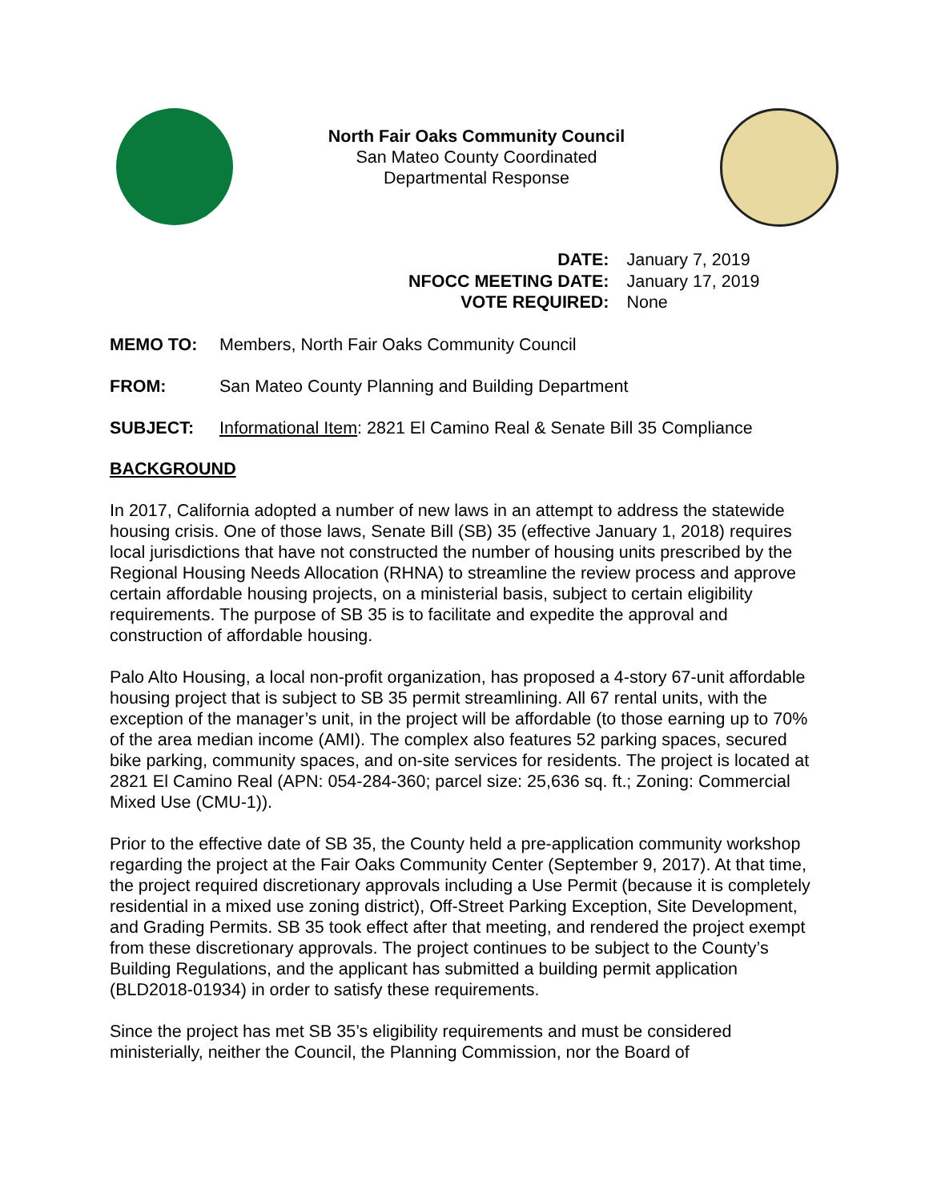North Fair Oaks Community Council
San Mateo County Coordinated
Departmental Response
| DATE: | January 7, 2019 |
| NFOCC MEETING DATE: | January 17, 2019 |
| VOTE REQUIRED: | None |
MEMO TO: Members, North Fair Oaks Community Council
FROM: San Mateo County Planning and Building Department
SUBJECT: Informational Item: 2821 El Camino Real & Senate Bill 35 Compliance
BACKGROUND
In 2017, California adopted a number of new laws in an attempt to address the statewide housing crisis. One of those laws, Senate Bill (SB) 35 (effective January 1, 2018) requires local jurisdictions that have not constructed the number of housing units prescribed by the Regional Housing Needs Allocation (RHNA) to streamline the review process and approve certain affordable housing projects, on a ministerial basis, subject to certain eligibility requirements. The purpose of SB 35 is to facilitate and expedite the approval and construction of affordable housing.
Palo Alto Housing, a local non-profit organization, has proposed a 4-story 67-unit affordable housing project that is subject to SB 35 permit streamlining. All 67 rental units, with the exception of the manager’s unit, in the project will be affordable (to those earning up to 70% of the area median income (AMI). The complex also features 52 parking spaces, secured bike parking, community spaces, and on-site services for residents. The project is located at 2821 El Camino Real (APN: 054-284-360; parcel size: 25,636 sq. ft.; Zoning: Commercial Mixed Use (CMU-1)).
Prior to the effective date of SB 35, the County held a pre-application community workshop regarding the project at the Fair Oaks Community Center (September 9, 2017). At that time, the project required discretionary approvals including a Use Permit (because it is completely residential in a mixed use zoning district), Off-Street Parking Exception, Site Development, and Grading Permits. SB 35 took effect after that meeting, and rendered the project exempt from these discretionary approvals. The project continues to be subject to the County’s Building Regulations, and the applicant has submitted a building permit application (BLD2018-01934) in order to satisfy these requirements.
Since the project has met SB 35’s eligibility requirements and must be considered ministerially, neither the Council, the Planning Commission, nor the Board of